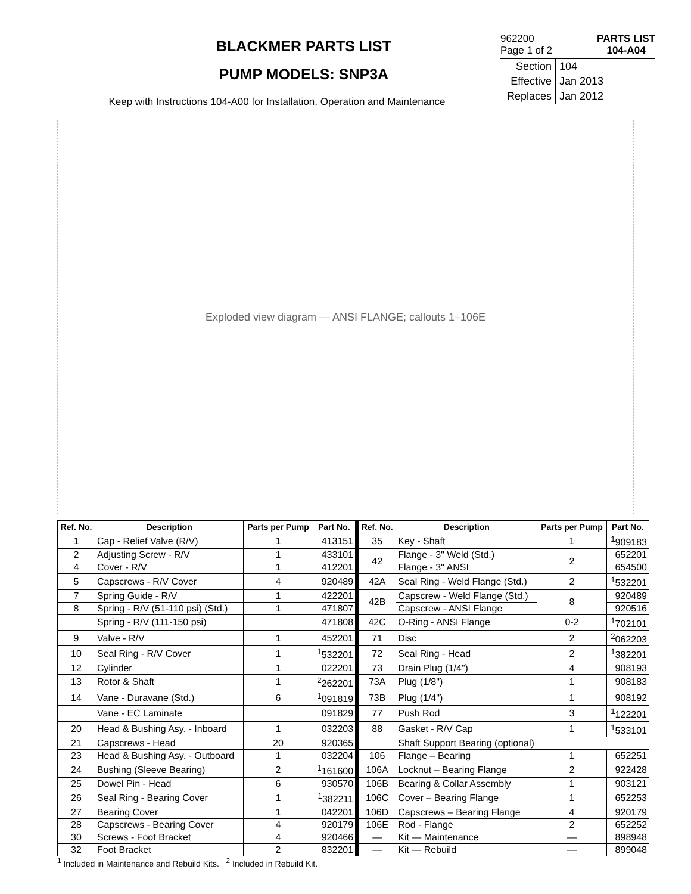BLACKMER PARTS LIST
PUMP MODELS: SNP3A
Keep with Instructions 104-A00 for Installation, Operation and Maintenance
962200
Page 1 of 2
PARTS LIST
104-A04
| Section | 104 |
| Effective | Jan 2013 |
| Replaces | Jan 2012 |
Exploded view diagram — ANSI FLANGE; callouts 1–106E
| Ref. No. | Description | Parts per Pump | Part No. | Ref. No. | Description | Parts per Pump | Part No. |
| --- | --- | --- | --- | --- | --- | --- | --- |
| 1 | Cap - Relief Valve (R/V) | 1 | 413151 | 35 | Key - Shaft | 1 | <sup>1</sup> 909183 |
| 2 | Adjusting Screw - R/V | 1 | 433101 | 42 | Flange - 3" Weld (Std.) | 2 | 652201 |
| 4 | Cover - R/V | 1 | 412201 | | Flange - 3" ANSI | | 654500 |
| 5 | Capscrews - R/V Cover | 4 | 920489 | 42A | Seal Ring - Weld Flange (Std.) | 2 | <sup>1</sup> 532201 |
| 7 | Spring Guide - R/V | 1 | 422201 | 42B | Capscrew - Weld Flange (Std.) | 8 | 920489 |
| 8 | Spring - R/V (51-110 psi) (Std.) | 1 | 471807 | | Capscrew - ANSI Flange | | 920516 |
| | Spring - R/V (111-150 psi) | | 471808 | 42C | O-Ring - ANSI Flange | 0-2 | <sup>1</sup> 702101 |
| 9 | Valve - R/V | 1 | 452201 | 71 | Disc | 2 | <sup>2</sup> 062203 |
| 10 | Seal Ring - R/V Cover | 1 | <sup>1</sup> 532201 | 72 | Seal Ring - Head | 2 | <sup>1</sup> 382201 |
| 12 | Cylinder | 1 | 022201 | 73 | Drain Plug (1/4") | 4 | 908193 |
| 13 | Rotor & Shaft | 1 | <sup>2</sup> 262201 | 73A | Plug (1/8") | 1 | 908183 |
| 14 | Vane - Duravane (Std.) | 6 | <sup>1</sup> 091819 | 73B | Plug (1/4") | 1 | 908192 |
| | Vane - EC Laminate | | 091829 | 77 | Push Rod | 3 | <sup>1</sup> 122201 |
| 20 | Head & Bushing Asy. - Inboard | 1 | 032203 | 88 | Gasket - R/V Cap | 1 | <sup>1</sup> 533101 |
| 21 | Capscrews - Head | 20 | 920365 | | Shaft Support Bearing (optional) | | |
| 23 | Head & Bushing Asy. - Outboard | 1 | 032204 | 106 | Flange – Bearing | 1 | 652251 |
| 24 | Bushing (Sleeve Bearing) | 2 | <sup>1</sup> 161600 | 106A | Locknut – Bearing Flange | 2 | 922428 |
| 25 | Dowel Pin - Head | 6 | 930570 | 106B | Bearing & Collar Assembly | 1 | 903121 |
| 26 | Seal Ring - Bearing Cover | 1 | <sup>1</sup> 382211 | 106C | Cover – Bearing Flange | 1 | 652253 |
| 27 | Bearing Cover | 1 | 042201 | 106D | Capscrews – Bearing Flange | 4 | 920179 |
| 28 | Capscrews - Bearing Cover | 4 | 920179 | 106E | Rod - Flange | 2 | 652252 |
| 30 | Screws - Foot Bracket | 4 | 920466 | — | Kit — Maintenance | — | 898948 |
| 32 | Foot Bracket | 2 | 832201 | — | Kit — Rebuild | — | 899048 |
<sup>1</sup> Included in Maintenance and Rebuild Kits. <sup>2</sup> Included in Rebuild Kit.